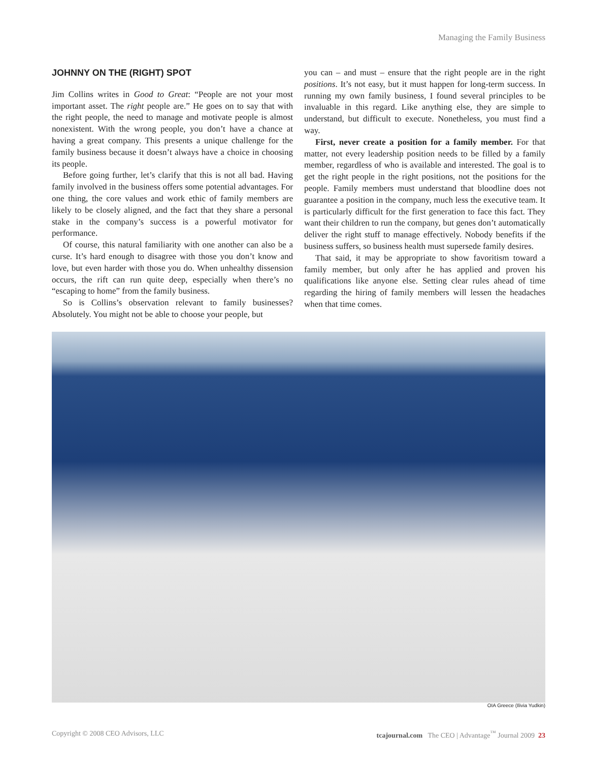Managing the Family Business
JOHNNY ON THE (RIGHT) SPOT
Jim Collins writes in Good to Great: “People are not your most important asset. The right people are.” He goes on to say that with the right people, the need to manage and motivate people is almost nonexistent. With the wrong people, you don’t have a chance at having a great company. This presents a unique challenge for the family business because it doesn’t always have a choice in choosing its people.
Before going further, let’s clarify that this is not all bad. Having family involved in the business offers some potential advantages. For one thing, the core values and work ethic of family members are likely to be closely aligned, and the fact that they share a personal stake in the company’s success is a powerful motivator for performance.
Of course, this natural familiarity with one another can also be a curse. It’s hard enough to disagree with those you don’t know and love, but even harder with those you do. When unhealthy dissension occurs, the rift can run quite deep, especially when there’s no “escaping to home” from the family business.
So is Collins’s observation relevant to family businesses? Absolutely. You might not be able to choose your people, but
you can – and must – ensure that the right people are in the right positions. It’s not easy, but it must happen for long-term success. In running my own family business, I found several principles to be invaluable in this regard. Like anything else, they are simple to understand, but difficult to execute. Nonetheless, you must find a way.
First, never create a position for a family member. For that matter, not every leadership position needs to be filled by a family member, regardless of who is available and interested. The goal is to get the right people in the right positions, not the positions for the people. Family members must understand that bloodline does not guarantee a position in the company, much less the executive team. It is particularly difficult for the first generation to face this fact. They want their children to run the company, but genes don’t automatically deliver the right stuff to manage effectively. Nobody benefits if the business suffers, so business health must supersede family desires.
That said, it may be appropriate to show favoritism toward a family member, but only after he has applied and proven his qualifications like anyone else. Setting clear rules ahead of time regarding the hiring of family members will lessen the headaches when that time comes.
OIA Greece (Ilivia Yudkin)
Copyright © 2008 CEO Advisors, LLC tcajournal.com The CEO | Advantage<sup>™</sup> Journal 2009 23